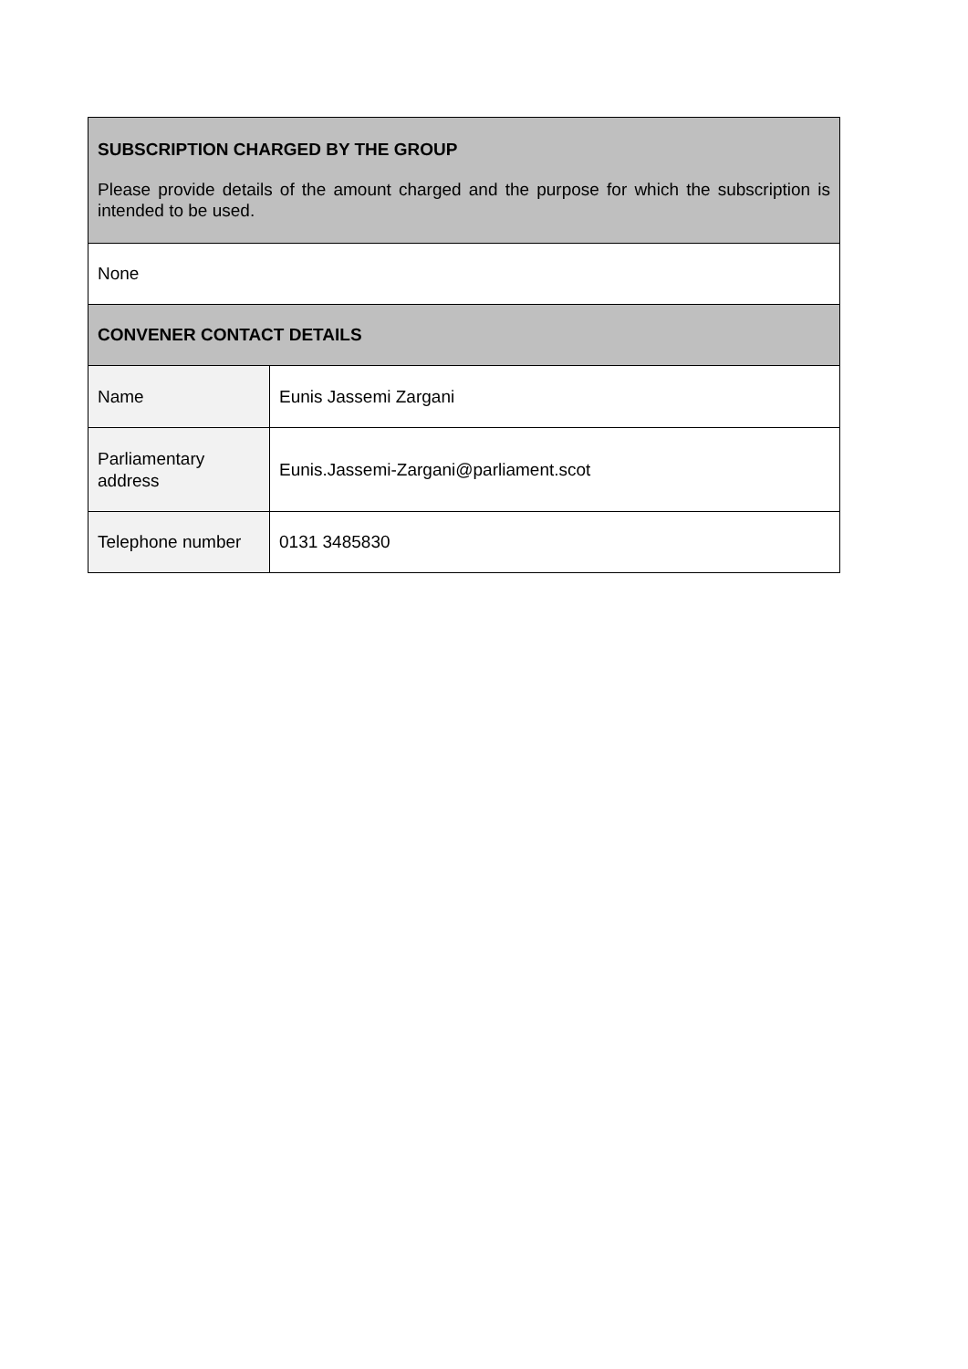| SUBSCRIPTION CHARGED BY THE GROUP Please provide details of the amount charged and the purpose for which the subscription is intended to be used. | |
| None | |
| CONVENER CONTACT DETAILS | |
| Name | Eunis Jassemi Zargani |
| Parliamentary address | Eunis.Jassemi-Zargani@parliament.scot |
| Telephone number | 0131 3485830 |